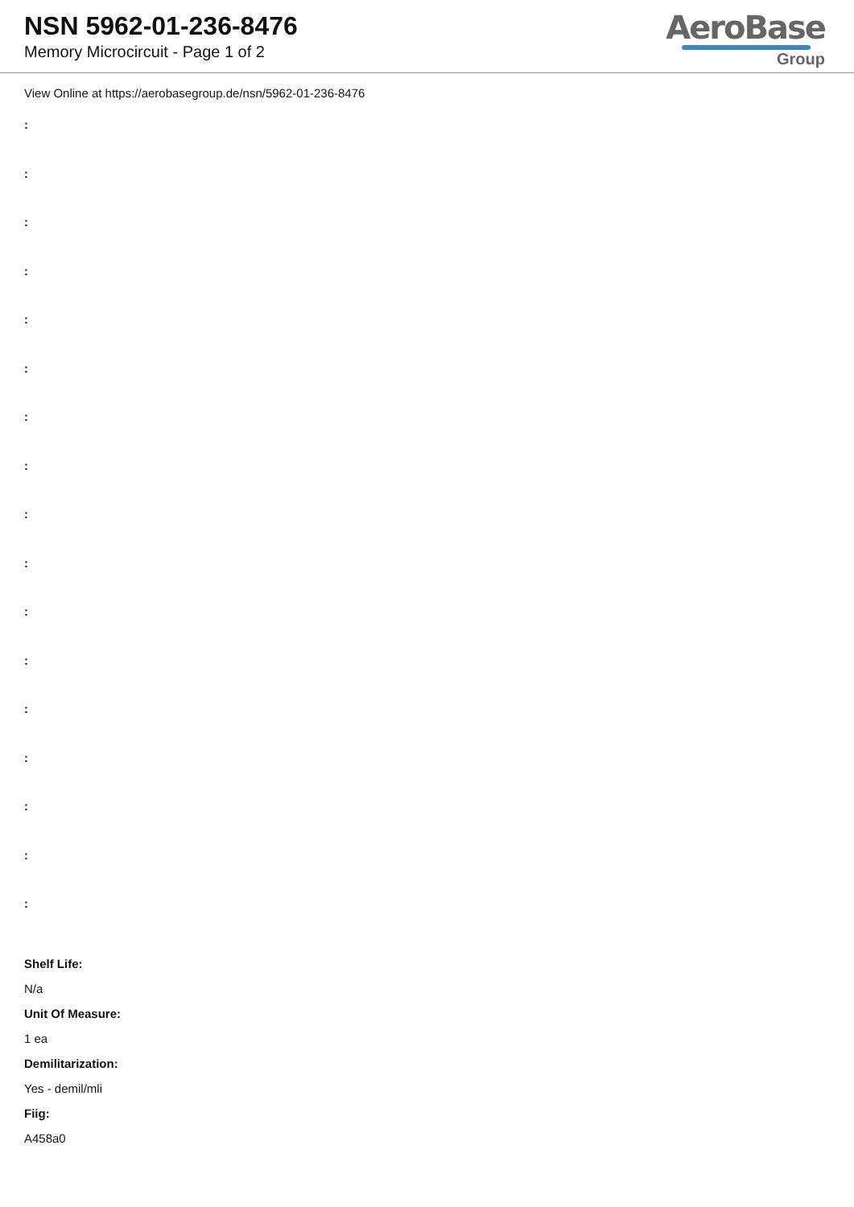NSN 5962-01-236-8476
Memory Microcircuit - Page 1 of 2
AeroBase
Group
View Online at https://aerobasegroup.de/nsn/5962-01-236-8476
:
:
:
:
:
:
:
:
:
:
:
:
:
:
:
:
:
Shelf Life:
N/a
Unit Of Measure:
1 ea
Demilitarization:
Yes - demil/mli
Fiig:
A458a0